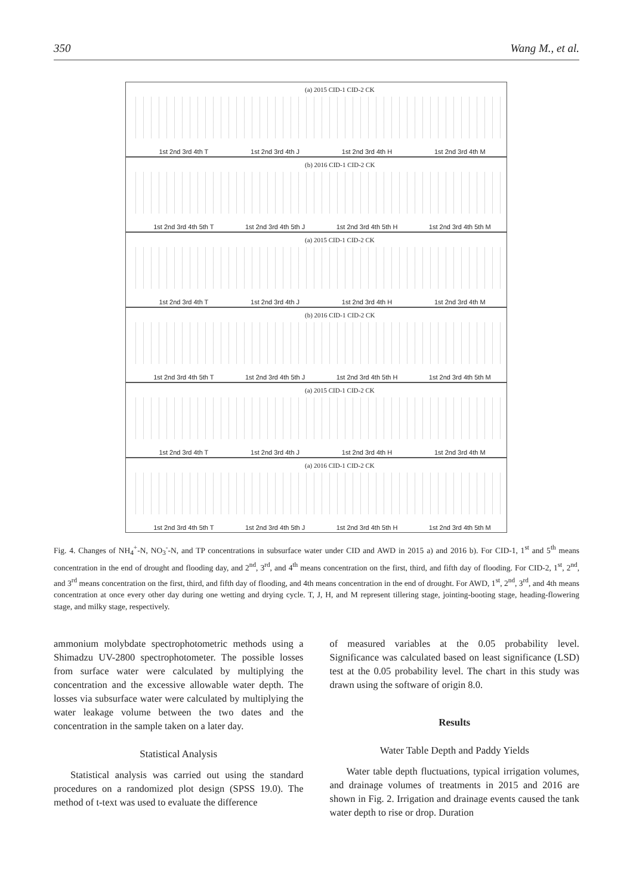350 Wang M., et al.
(a) 2015 CID-1 CID-2 CK
1st 2nd 3rd 4th T 1st 2nd 3rd 4th J 1st 2nd 3rd 4th H 1st 2nd 3rd 4th M
(b) 2016 CID-1 CID-2 CK
1st 2nd 3rd 4th 5th T 1st 2nd 3rd 4th 5th J 1st 2nd 3rd 4th 5th H 1st 2nd 3rd 4th 5th M
(a) 2015 CID-1 CID-2 CK
1st 2nd 3rd 4th T 1st 2nd 3rd 4th J 1st 2nd 3rd 4th H 1st 2nd 3rd 4th M
(b) 2016 CID-1 CID-2 CK
1st 2nd 3rd 4th 5th T 1st 2nd 3rd 4th 5th J 1st 2nd 3rd 4th 5th H 1st 2nd 3rd 4th 5th M
(a) 2015 CID-1 CID-2 CK
1st 2nd 3rd 4th T 1st 2nd 3rd 4th J 1st 2nd 3rd 4th H 1st 2nd 3rd 4th M
(a) 2016 CID-1 CID-2 CK
1st 2nd 3rd 4th 5th T 1st 2nd 3rd 4th 5th J 1st 2nd 3rd 4th 5th H 1st 2nd 3rd 4th 5th M
Fig. 4. Changes of NH<sub>4</sub><sup>+</sup>-N, NO<sub>3</sub><sup>-</sup>-N, and TP concentrations in subsurface water under CID and AWD in 2015 a) and 2016 b). For CID-1, 1<sup>st</sup> and 5<sup>th</sup> means concentration in the end of drought and flooding day, and 2<sup>nd</sup>, 3<sup>rd</sup>, and 4<sup>th</sup> means concentration on the first, third, and fifth day of flooding. For CID-2, 1<sup>st</sup>, 2<sup>nd</sup>, and 3<sup>rd</sup> means concentration on the first, third, and fifth day of flooding, and 4th means concentration in the end of drought. For AWD, 1<sup>st</sup>, 2<sup>nd</sup>, 3<sup>rd</sup>, and 4th means concentration at once every other day during one wetting and drying cycle. T, J, H, and M represent tillering stage, jointing-booting stage, heading-flowering stage, and milky stage, respectively.
ammonium molybdate spectrophotometric methods using a Shimadzu UV-2800 spectrophotometer. The possible losses from surface water were calculated by multiplying the concentration and the excessive allowable water depth. The losses via subsurface water were calculated by multiplying the water leakage volume between the two dates and the concentration in the sample taken on a later day.
Statistical Analysis
Statistical analysis was carried out using the standard procedures on a randomized plot design (SPSS 19.0). The method of t-text was used to evaluate the difference
of measured variables at the 0.05 probability level. Significance was calculated based on least significance (LSD) test at the 0.05 probability level. The chart in this study was drawn using the software of origin 8.0.
Results
Water Table Depth and Paddy Yields
Water table depth fluctuations, typical irrigation volumes, and drainage volumes of treatments in 2015 and 2016 are shown in Fig. 2. Irrigation and drainage events caused the tank water depth to rise or drop. Duration